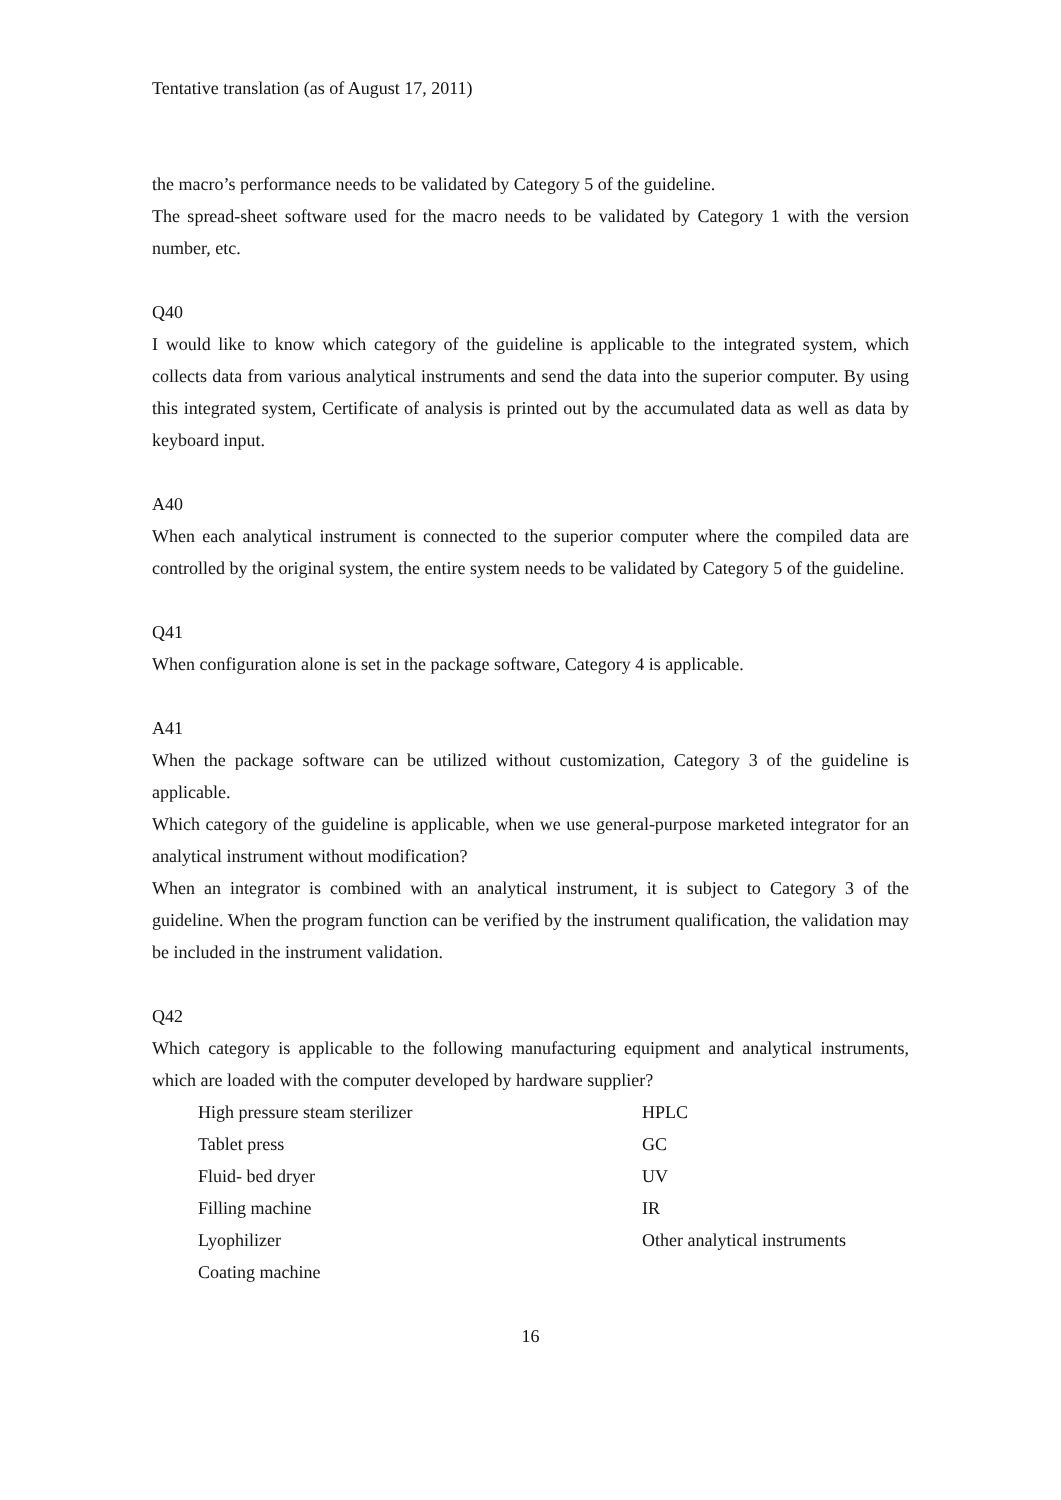Tentative translation (as of August 17, 2011)
the macro’s performance needs to be validated by Category 5 of the guideline.
The spread-sheet software used for the macro needs to be validated by Category 1 with the version number, etc.
Q40
I would like to know which category of the guideline is applicable to the integrated system, which collects data from various analytical instruments and send the data into the superior computer. By using this integrated system, Certificate of analysis is printed out by the accumulated data as well as data by keyboard input.
A40
When each analytical instrument is connected to the superior computer where the compiled data are controlled by the original system, the entire system needs to be validated by Category 5 of the guideline.
Q41
When configuration alone is set in the package software, Category 4 is applicable.
A41
When the package software can be utilized without customization, Category 3 of the guideline is applicable.
Which category of the guideline is applicable, when we use general-purpose marketed integrator for an analytical instrument without modification?
When an integrator is combined with an analytical instrument, it is subject to Category 3 of the guideline. When the program function can be verified by the instrument qualification, the validation may be included in the instrument validation.
Q42
Which category is applicable to the following manufacturing equipment and analytical instruments, which are loaded with the computer developed by hardware supplier?
| High pressure steam sterilizer | HPLC |
| Tablet press | GC |
| Fluid- bed dryer | UV |
| Filling machine | IR |
| Lyophilizer | Other analytical instruments |
| Coating machine | |
16